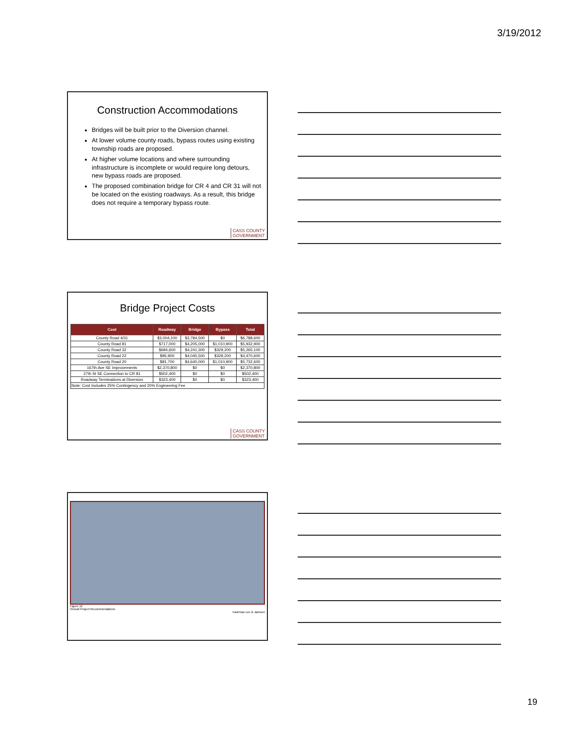3/19/2012
Construction Accommodations
Bridges will be built prior to the Diversion channel.
At lower volume county roads, bypass routes using existing township roads are proposed.
At higher volume locations and where surrounding infrastructure is incomplete or would require long detours, new bypass roads are proposed.
The proposed combination bridge for CR 4 and CR 31 will not be located on the existing roadways. As a result, this bridge does not require a temporary bypass route.
CASS COUNTY
GOVERNMENT
Bridge Project Costs
| Cost | Roadway | Bridge | Bypass | Total |
| --- | --- | --- | --- | --- |
| County Road 4/31 | $3,004,100 | $3,784,500 | $0 | $6,788,600 |
| County Road 81 | $717,000 | $4,205,000 | $1,010,900 | $5,932,900 |
| County Road 32 | $694,600 | $4,241,300 | $329,200 | $5,265,100 |
| County Road 22 | $95,900 | $4,045,500 | $329,200 | $4,470,600 |
| County Road 20 | $81,700 | $4,640,000 | $1,010,900 | $5,732,600 |
| 167th Ave SE Improvements | $2,370,800 | $0 | $0 | $2,370,800 |
| 27th St SE Connection to CR 81 | $502,400 | $0 | $0 | $502,400 |
| Roadway Terminations at Diversion | $323,400 | $0 | $0 | $323,400 |
| Note: Cost Includes 25% Contingency and 20% Engineering Fee | | | | |
CASS COUNTY
GOVERNMENT
Figure 12
Overall Project Recommendations
Kadrmas Lee & Jackson
19